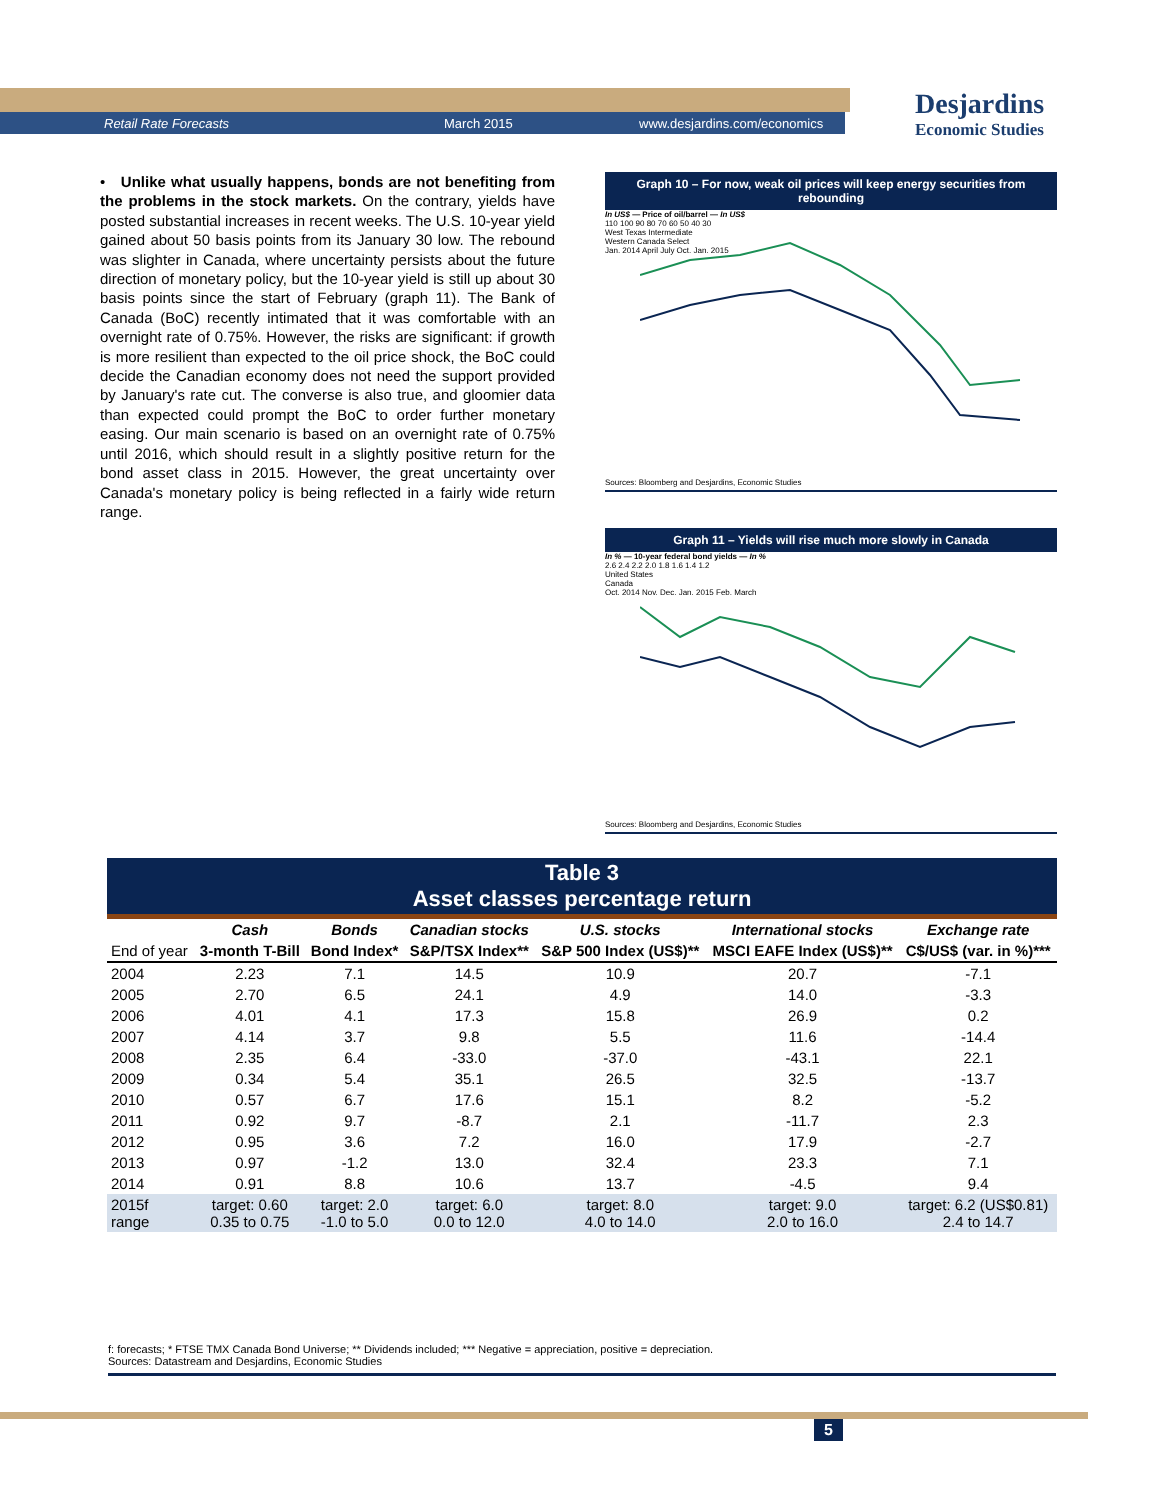Retail Rate Forecasts March 2015 www.desjardins.com/economics
Desjardins
Economic Studies
• Unlike what usually happens, bonds are not benefiting from the problems in the stock markets. On the contrary, yields have posted substantial increases in recent weeks. The U.S. 10-year yield gained about 50 basis points from its January 30 low. The rebound was slighter in Canada, where uncertainty persists about the future direction of monetary policy, but the 10-year yield is still up about 30 basis points since the start of February (graph 11). The Bank of Canada (BoC) recently intimated that it was comfortable with an overnight rate of 0.75%. However, the risks are significant: if growth is more resilient than expected to the oil price shock, the BoC could decide the Canadian economy does not need the support provided by January's rate cut. The converse is also true, and gloomier data than expected could prompt the BoC to order further monetary easing. Our main scenario is based on an overnight rate of 0.75% until 2016, which should result in a slightly positive return for the bond asset class in 2015. However, the great uncertainty over Canada's monetary policy is being reflected in a fairly wide return range.
Graph 10 – For now, weak oil prices will keep energy securities from rebounding
In US$ — Price of oil/barrel — In US$
110 100 90 80 70 60 50 40 30
West Texas Intermediate
Western Canada Select
Jan. 2014 April July Oct. Jan. 2015
Sources: Bloomberg and Desjardins, Economic Studies
Graph 11 – Yields will rise much more slowly in Canada
In % — 10-year federal bond yields — In %
2.6 2.4 2.2 2.0 1.8 1.6 1.4 1.2
United States
Canada
Oct. 2014 Nov. Dec. Jan. 2015 Feb. March
Sources: Bloomberg and Desjardins, Economic Studies
| Table 3 Asset classes percentage return | | | | | | |
| | Cash | Bonds | Canadian stocks | U.S. stocks | International stocks | Exchange rate |
| End of year | 3-month T-Bill | Bond Index* | S&P/TSX Index** | S&P 500 Index (US$)** | MSCI EAFE Index (US$)** | C$/US$ (var. in %)*** |
| 2004 | 2.23 | 7.1 | 14.5 | 10.9 | 20.7 | -7.1 |
| 2005 | 2.70 | 6.5 | 24.1 | 4.9 | 14.0 | -3.3 |
| 2006 | 4.01 | 4.1 | 17.3 | 15.8 | 26.9 | 0.2 |
| 2007 | 4.14 | 3.7 | 9.8 | 5.5 | 11.6 | -14.4 |
| 2008 | 2.35 | 6.4 | -33.0 | -37.0 | -43.1 | 22.1 |
| 2009 | 0.34 | 5.4 | 35.1 | 26.5 | 32.5 | -13.7 |
| 2010 | 0.57 | 6.7 | 17.6 | 15.1 | 8.2 | -5.2 |
| 2011 | 0.92 | 9.7 | -8.7 | 2.1 | -11.7 | 2.3 |
| 2012 | 0.95 | 3.6 | 7.2 | 16.0 | 17.9 | -2.7 |
| 2013 | 0.97 | -1.2 | 13.0 | 32.4 | 23.3 | 7.1 |
| 2014 | 0.91 | 8.8 | 10.6 | 13.7 | -4.5 | 9.4 |
| 2015f range | target: 0.60 0.35 to 0.75 | target: 2.0 -1.0 to 5.0 | target: 6.0 0.0 to 12.0 | target: 8.0 4.0 to 14.0 | target: 9.0 2.0 to 16.0 | target: 6.2 (US$0.81) 2.4 to 14.7 |
f: forecasts; * FTSE TMX Canada Bond Universe; ** Dividends included; *** Negative = appreciation, positive = depreciation.
Sources: Datastream and Desjardins, Economic Studies
5